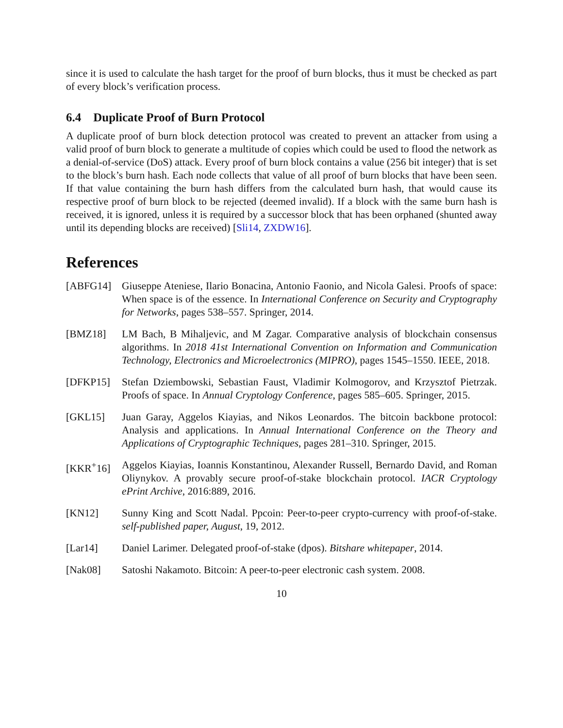since it is used to calculate the hash target for the proof of burn blocks, thus it must be checked as part of every block’s verification process.
6.4 Duplicate Proof of Burn Protocol
A duplicate proof of burn block detection protocol was created to prevent an attacker from using a valid proof of burn block to generate a multitude of copies which could be used to flood the network as a denial-of-service (DoS) attack. Every proof of burn block contains a value (256 bit integer) that is set to the block’s burn hash. Each node collects that value of all proof of burn blocks that have been seen. If that value containing the burn hash differs from the calculated burn hash, that would cause its respective proof of burn block to be rejected (deemed invalid). If a block with the same burn hash is received, it is ignored, unless it is required by a successor block that has been orphaned (shunted away until its depending blocks are received) [Sli14, ZXDW16].
References
[ABFG14] Giuseppe Ateniese, Ilario Bonacina, Antonio Faonio, and Nicola Galesi. Proofs of space: When space is of the essence. In International Conference on Security and Cryptography for Networks, pages 538–557. Springer, 2014.
[BMZ18] LM Bach, B Mihaljevic, and M Zagar. Comparative analysis of blockchain consensus algorithms. In 2018 41st International Convention on Information and Communication Technology, Electronics and Microelectronics (MIPRO), pages 1545–1550. IEEE, 2018.
[DFKP15] Stefan Dziembowski, Sebastian Faust, Vladimir Kolmogorov, and Krzysztof Pietrzak. Proofs of space. In Annual Cryptology Conference, pages 585–605. Springer, 2015.
[GKL15] Juan Garay, Aggelos Kiayias, and Nikos Leonardos. The bitcoin backbone protocol: Analysis and applications. In Annual International Conference on the Theory and Applications of Cryptographic Techniques, pages 281–310. Springer, 2015.
[KKR<sup>+</sup>16] Aggelos Kiayias, Ioannis Konstantinou, Alexander Russell, Bernardo David, and Roman Oliynykov. A provably secure proof-of-stake blockchain protocol. IACR Cryptology ePrint Archive, 2016:889, 2016.
[KN12] Sunny King and Scott Nadal. Ppcoin: Peer-to-peer crypto-currency with proof-of-stake. self-published paper, August, 19, 2012.
[Lar14] Daniel Larimer. Delegated proof-of-stake (dpos). Bitshare whitepaper, 2014.
[Nak08] Satoshi Nakamoto. Bitcoin: A peer-to-peer electronic cash system. 2008.
10